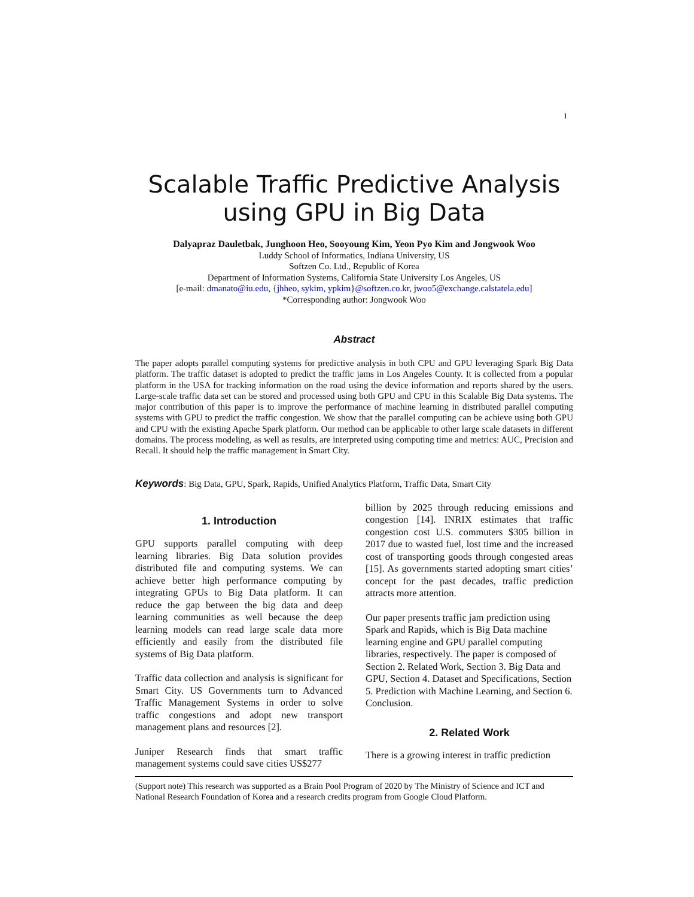1
Scalable Traffic Predictive Analysis using GPU in Big Data
Dalyapraz Dauletbak, Junghoon Heo, Sooyoung Kim, Yeon Pyo Kim and Jongwook Woo
Luddy School of Informatics, Indiana University, US
Softzen Co. Ltd., Republic of Korea
Department of Information Systems, California State University Los Angeles, US
[e-mail: dmanato@iu.edu, {jhheo, sykim, ypkim}@softzen.co.kr, jwoo5@exchange.calstatela.edu]
*Corresponding author: Jongwook Woo
Abstract
The paper adopts parallel computing systems for predictive analysis in both CPU and GPU leveraging Spark Big Data platform. The traffic dataset is adopted to predict the traffic jams in Los Angeles County. It is collected from a popular platform in the USA for tracking information on the road using the device information and reports shared by the users. Large-scale traffic data set can be stored and processed using both GPU and CPU in this Scalable Big Data systems. The major contribution of this paper is to improve the performance of machine learning in distributed parallel computing systems with GPU to predict the traffic congestion. We show that the parallel computing can be achieve using both GPU and CPU with the existing Apache Spark platform. Our method can be applicable to other large scale datasets in different domains. The process modeling, as well as results, are interpreted using computing time and metrics: AUC, Precision and Recall. It should help the traffic management in Smart City.
Keywords: Big Data, GPU, Spark, Rapids, Unified Analytics Platform, Traffic Data, Smart City
1. Introduction
GPU supports parallel computing with deep learning libraries. Big Data solution provides distributed file and computing systems. We can achieve better high performance computing by integrating GPUs to Big Data platform. It can reduce the gap between the big data and deep learning communities as well because the deep learning models can read large scale data more efficiently and easily from the distributed file systems of Big Data platform.
Traffic data collection and analysis is significant for Smart City. US Governments turn to Advanced Traffic Management Systems in order to solve traffic congestions and adopt new transport management plans and resources [2].
Juniper Research finds that smart traffic management systems could save cities US$277
billion by 2025 through reducing emissions and congestion [14]. INRIX estimates that traffic congestion cost U.S. commuters $305 billion in 2017 due to wasted fuel, lost time and the increased cost of transporting goods through congested areas [15]. As governments started adopting smart cities’ concept for the past decades, traffic prediction attracts more attention.
Our paper presents traffic jam prediction using Spark and Rapids, which is Big Data machine learning engine and GPU parallel computing libraries, respectively. The paper is composed of Section 2. Related Work, Section 3. Big Data and GPU, Section 4. Dataset and Specifications, Section 5. Prediction with Machine Learning, and Section 6. Conclusion.
2. Related Work
There is a growing interest in traffic prediction
(Support note) This research was supported as a Brain Pool Program of 2020 by The Ministry of Science and ICT and National Research Foundation of Korea and a research credits program from Google Cloud Platform.